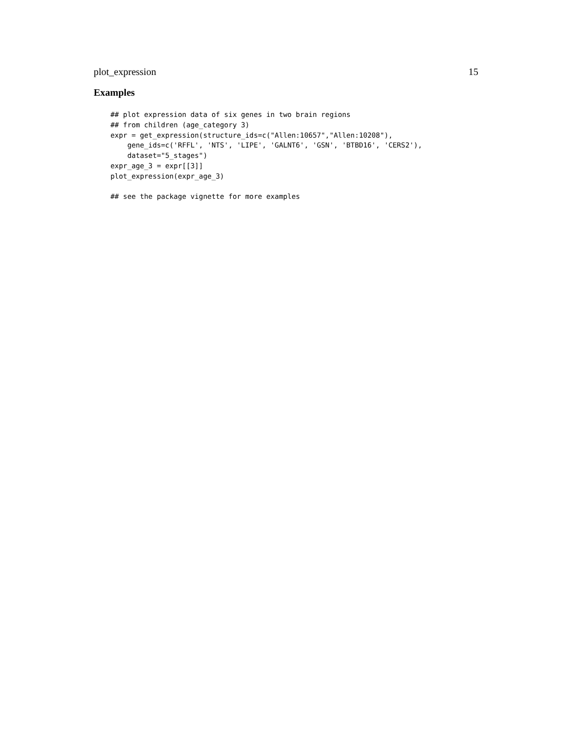plot_expression 15
Examples
## plot expression data of six genes in two brain regions
## from children (age_category 3)
expr = get_expression(structure_ids=c("Allen:10657","Allen:10208"),
    gene_ids=c('RFFL', 'NTS', 'LIPE', 'GALNT6', 'GSN', 'BTBD16', 'CERS2'),
    dataset="5_stages")
expr_age_3 = expr[[3]]
plot_expression(expr_age_3)

## see the package vignette for more examples